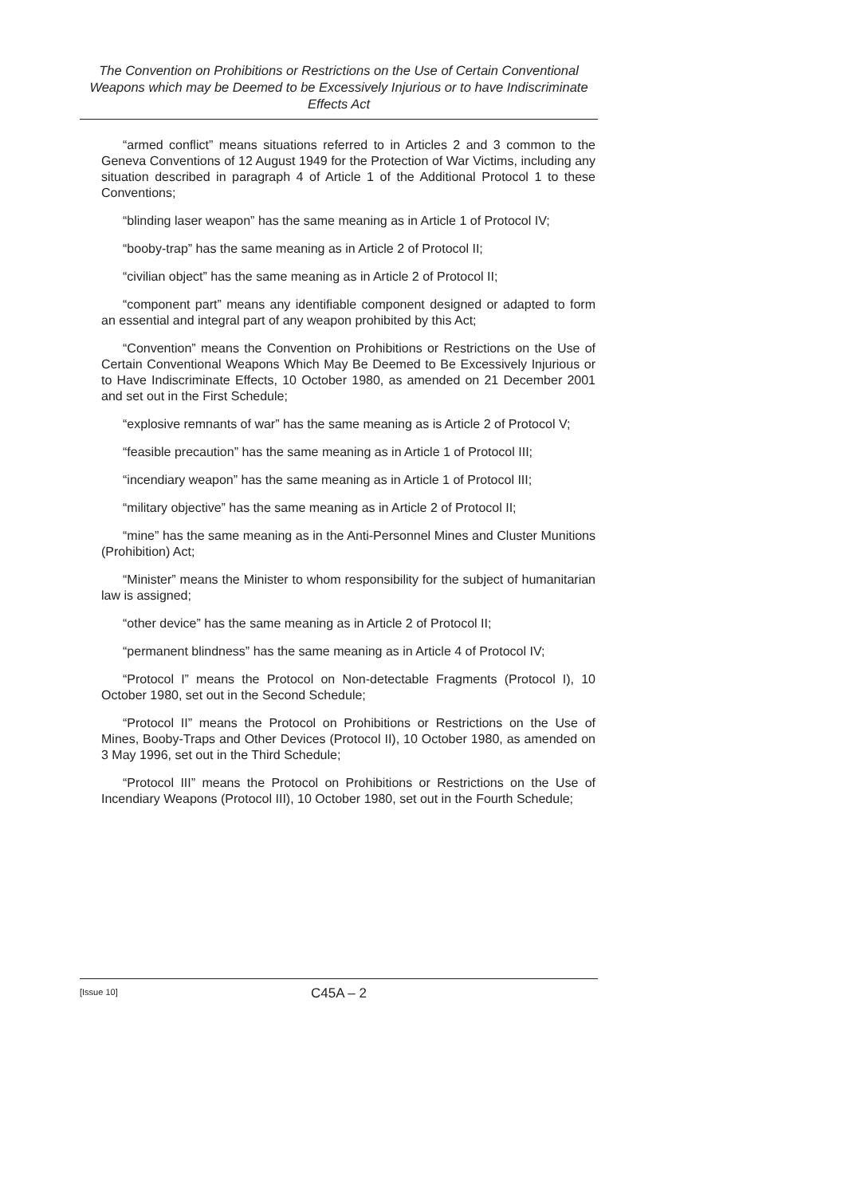The Convention on Prohibitions or Restrictions on the Use of Certain Conventional Weapons which may be Deemed to be Excessively Injurious or to have Indiscriminate Effects Act
“armed conflict” means situations referred to in Articles 2 and 3 common to the Geneva Conventions of 12 August 1949 for the Protection of War Victims, including any situation described in paragraph 4 of Article 1 of the Additional Protocol 1 to these Conventions;
“blinding laser weapon” has the same meaning as in Article 1 of Protocol IV;
“booby-trap” has the same meaning as in Article 2 of Protocol II;
“civilian object” has the same meaning as in Article 2 of Protocol II;
“component part” means any identifiable component designed or adapted to form an essential and integral part of any weapon prohibited by this Act;
“Convention” means the Convention on Prohibitions or Restrictions on the Use of Certain Conventional Weapons Which May Be Deemed to Be Excessively Injurious or to Have Indiscriminate Effects, 10 October 1980, as amended on 21 December 2001 and set out in the First Schedule;
“explosive remnants of war” has the same meaning as is Article 2 of Protocol V;
“feasible precaution” has the same meaning as in Article 1 of Protocol III;
“incendiary weapon” has the same meaning as in Article 1 of Protocol III;
“military objective” has the same meaning as in Article 2 of Protocol II;
“mine” has the same meaning as in the Anti-Personnel Mines and Cluster Munitions (Prohibition) Act;
“Minister” means the Minister to whom responsibility for the subject of humanitarian law is assigned;
“other device” has the same meaning as in Article 2 of Protocol II;
“permanent blindness” has the same meaning as in Article 4 of Protocol IV;
“Protocol I” means the Protocol on Non-detectable Fragments (Protocol I), 10 October 1980, set out in the Second Schedule;
“Protocol II” means the Protocol on Prohibitions or Restrictions on the Use of Mines, Booby-Traps and Other Devices (Protocol II), 10 October 1980, as amended on 3 May 1996, set out in the Third Schedule;
“Protocol III” means the Protocol on Prohibitions or Restrictions on the Use of Incendiary Weapons (Protocol III), 10 October 1980, set out in the Fourth Schedule;
[Issue 10]
C45A – 2